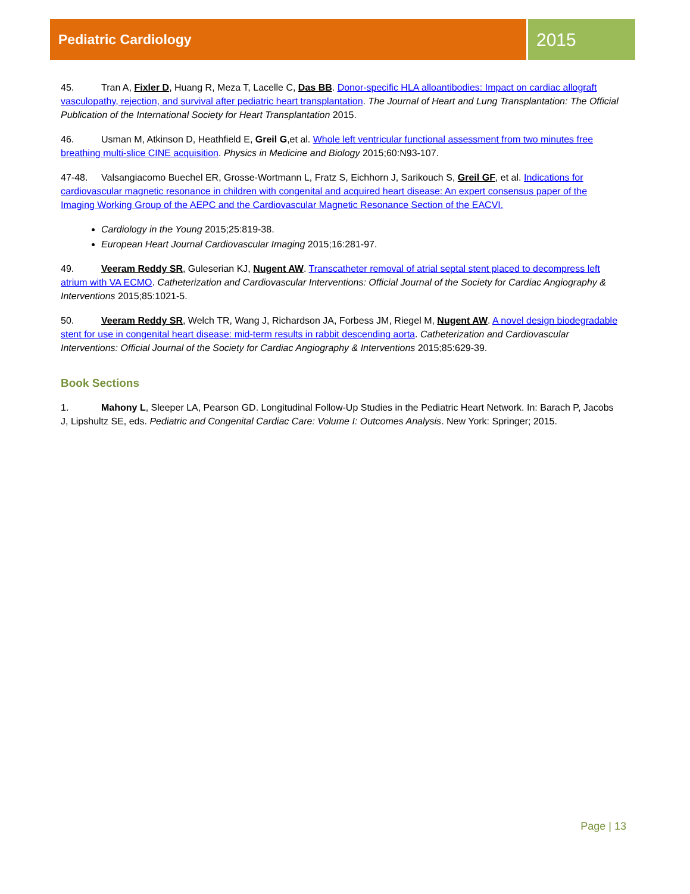Pediatric Cardiology
2015
45. Tran A, Fixler D, Huang R, Meza T, Lacelle C, Das BB. Donor-specific HLA alloantibodies: Impact on cardiac allograft vasculopathy, rejection, and survival after pediatric heart transplantation. The Journal of Heart and Lung Transplantation: The Official Publication of the International Society for Heart Transplantation 2015.
46. Usman M, Atkinson D, Heathfield E, Greil G,et al. Whole left ventricular functional assessment from two minutes free breathing multi-slice CINE acquisition. Physics in Medicine and Biology 2015;60:N93-107.
47-48. Valsangiacomo Buechel ER, Grosse-Wortmann L, Fratz S, Eichhorn J, Sarikouch S, Greil GF, et al. Indications for cardiovascular magnetic resonance in children with congenital and acquired heart disease: An expert consensus paper of the Imaging Working Group of the AEPC and the Cardiovascular Magnetic Resonance Section of the EACVI.
Cardiology in the Young 2015;25:819-38.
European Heart Journal Cardiovascular Imaging 2015;16:281-97.
49. Veeram Reddy SR, Guleserian KJ, Nugent AW. Transcatheter removal of atrial septal stent placed to decompress left atrium with VA ECMO. Catheterization and Cardiovascular Interventions: Official Journal of the Society for Cardiac Angiography & Interventions 2015;85:1021-5.
50. Veeram Reddy SR, Welch TR, Wang J, Richardson JA, Forbess JM, Riegel M, Nugent AW. A novel design biodegradable stent for use in congenital heart disease: mid-term results in rabbit descending aorta. Catheterization and Cardiovascular Interventions: Official Journal of the Society for Cardiac Angiography & Interventions 2015;85:629-39.
Book Sections
1. Mahony L, Sleeper LA, Pearson GD. Longitudinal Follow-Up Studies in the Pediatric Heart Network. In: Barach P, Jacobs J, Lipshultz SE, eds. Pediatric and Congenital Cardiac Care: Volume I: Outcomes Analysis. New York: Springer; 2015.
Page | 13